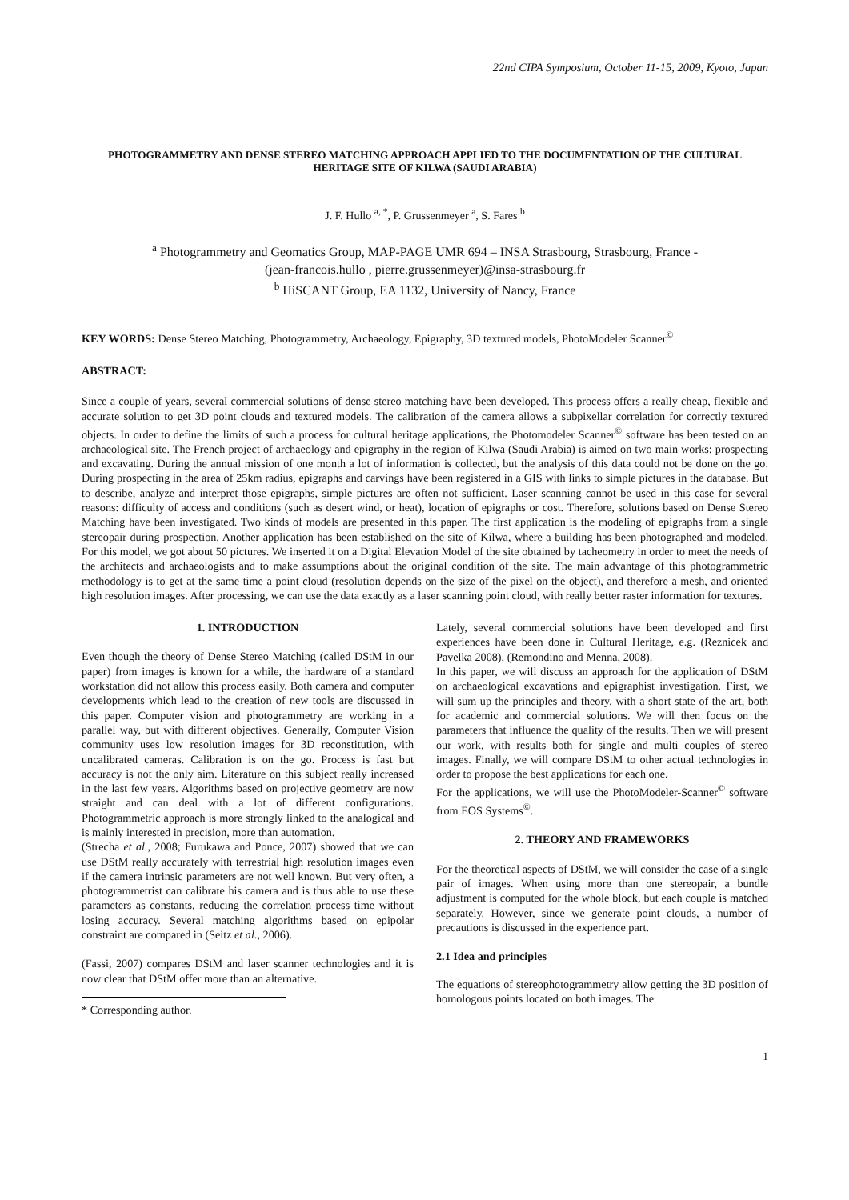22nd CIPA Symposium, October 11-15, 2009, Kyoto, Japan
PHOTOGRAMMETRY AND DENSE STEREO MATCHING APPROACH APPLIED TO THE DOCUMENTATION OF THE CULTURAL HERITAGE SITE OF KILWA (SAUDI ARABIA)
J. F. Hullo <sup>a, *</sup>, P. Grussenmeyer <sup>a</sup>, S. Fares <sup>b</sup>
<sup>a</sup> Photogrammetry and Geomatics Group, MAP-PAGE UMR 694 – INSA Strasbourg, Strasbourg, France -
(jean-francois.hullo , pierre.grussenmeyer)@insa-strasbourg.fr
<sup>b</sup> HiSCANT Group, EA 1132, University of Nancy, France
KEY WORDS: Dense Stereo Matching, Photogrammetry, Archaeology, Epigraphy, 3D textured models, PhotoModeler Scanner<sup>©</sup>
ABSTRACT:
Since a couple of years, several commercial solutions of dense stereo matching have been developed. This process offers a really cheap, flexible and accurate solution to get 3D point clouds and textured models. The calibration of the camera allows a subpixellar correlation for correctly textured objects. In order to define the limits of such a process for cultural heritage applications, the Photomodeler Scanner<sup>©</sup> software has been tested on an archaeological site. The French project of archaeology and epigraphy in the region of Kilwa (Saudi Arabia) is aimed on two main works: prospecting and excavating. During the annual mission of one month a lot of information is collected, but the analysis of this data could not be done on the go. During prospecting in the area of 25km radius, epigraphs and carvings have been registered in a GIS with links to simple pictures in the database. But to describe, analyze and interpret those epigraphs, simple pictures are often not sufficient. Laser scanning cannot be used in this case for several reasons: difficulty of access and conditions (such as desert wind, or heat), location of epigraphs or cost. Therefore, solutions based on Dense Stereo Matching have been investigated. Two kinds of models are presented in this paper. The first application is the modeling of epigraphs from a single stereopair during prospection. Another application has been established on the site of Kilwa, where a building has been photographed and modeled. For this model, we got about 50 pictures. We inserted it on a Digital Elevation Model of the site obtained by tacheometry in order to meet the needs of the architects and archaeologists and to make assumptions about the original condition of the site. The main advantage of this photogrammetric methodology is to get at the same time a point cloud (resolution depends on the size of the pixel on the object), and therefore a mesh, and oriented high resolution images. After processing, we can use the data exactly as a laser scanning point cloud, with really better raster information for textures.
1. INTRODUCTION
Even though the theory of Dense Stereo Matching (called DStM in our paper) from images is known for a while, the hardware of a standard workstation did not allow this process easily. Both camera and computer developments which lead to the creation of new tools are discussed in this paper. Computer vision and photogrammetry are working in a parallel way, but with different objectives. Generally, Computer Vision community uses low resolution images for 3D reconstitution, with uncalibrated cameras. Calibration is on the go. Process is fast but accuracy is not the only aim. Literature on this subject really increased in the last few years. Algorithms based on projective geometry are now straight and can deal with a lot of different configurations. Photogrammetric approach is more strongly linked to the analogical and is mainly interested in precision, more than automation.
(Strecha et al., 2008; Furukawa and Ponce, 2007) showed that we can use DStM really accurately with terrestrial high resolution images even if the camera intrinsic parameters are not well known. But very often, a photogrammetrist can calibrate his camera and is thus able to use these parameters as constants, reducing the correlation process time without losing accuracy. Several matching algorithms based on epipolar constraint are compared in (Seitz et al., 2006).
(Fassi, 2007) compares DStM and laser scanner technologies and it is now clear that DStM offer more than an alternative.
* Corresponding author.
Lately, several commercial solutions have been developed and first experiences have been done in Cultural Heritage, e.g. (Reznicek and Pavelka 2008), (Remondino and Menna, 2008).
In this paper, we will discuss an approach for the application of DStM on archaeological excavations and epigraphist investigation. First, we will sum up the principles and theory, with a short state of the art, both for academic and commercial solutions. We will then focus on the parameters that influence the quality of the results. Then we will present our work, with results both for single and multi couples of stereo images. Finally, we will compare DStM to other actual technologies in order to propose the best applications for each one.
For the applications, we will use the PhotoModeler-Scanner<sup>©</sup> software from EOS Systems<sup>©</sup>.
2. THEORY AND FRAMEWORKS
For the theoretical aspects of DStM, we will consider the case of a single pair of images. When using more than one stereopair, a bundle adjustment is computed for the whole block, but each couple is matched separately. However, since we generate point clouds, a number of precautions is discussed in the experience part.
2.1 Idea and principles
The equations of stereophotogrammetry allow getting the 3D position of homologous points located on both images. The
1